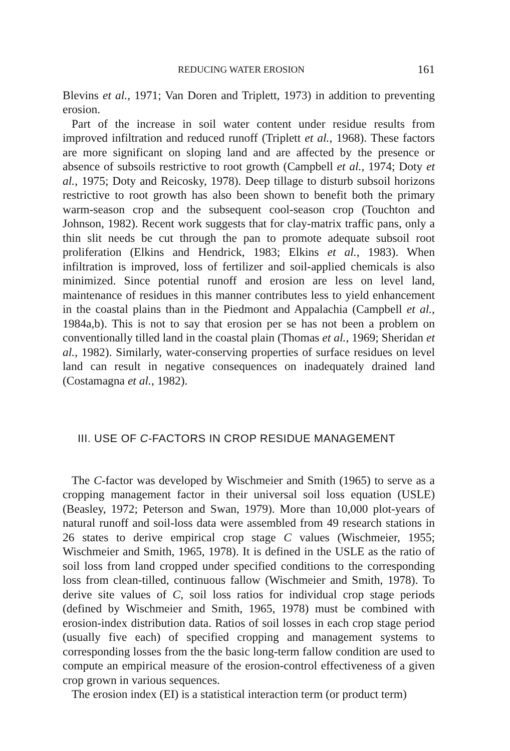REDUCING WATER EROSION 161
Blevins et al., 1971; Van Doren and Triplett, 1973) in addition to preventing erosion.
Part of the increase in soil water content under residue results from improved infiltration and reduced runoff (Triplett et al., 1968). These factors are more significant on sloping land and are affected by the presence or absence of subsoils restrictive to root growth (Campbell et al., 1974; Doty et al., 1975; Doty and Reicosky, 1978). Deep tillage to disturb subsoil horizons restrictive to root growth has also been shown to benefit both the primary warm-season crop and the subsequent cool-season crop (Touchton and Johnson, 1982). Recent work suggests that for clay-matrix traffic pans, only a thin slit needs be cut through the pan to promote adequate subsoil root proliferation (Elkins and Hendrick, 1983; Elkins et al., 1983). When infiltration is improved, loss of fertilizer and soil-applied chemicals is also minimized. Since potential runoff and erosion are less on level land, maintenance of residues in this manner contributes less to yield enhancement in the coastal plains than in the Piedmont and Appalachia (Campbell et al., 1984a,b). This is not to say that erosion per se has not been a problem on conventionally tilled land in the coastal plain (Thomas et al., 1969; Sheridan et al., 1982). Similarly, water-conserving properties of surface residues on level land can result in negative consequences on inadequately drained land (Costamagna et al., 1982).
III. USE OF C-FACTORS IN CROP RESIDUE MANAGEMENT
The C-factor was developed by Wischmeier and Smith (1965) to serve as a cropping management factor in their universal soil loss equation (USLE) (Beasley, 1972; Peterson and Swan, 1979). More than 10,000 plot-years of natural runoff and soil-loss data were assembled from 49 research stations in 26 states to derive empirical crop stage C values (Wischmeier, 1955; Wischmeier and Smith, 1965, 1978). It is defined in the USLE as the ratio of soil loss from land cropped under specified conditions to the corresponding loss from clean-tilled, continuous fallow (Wischmeier and Smith, 1978). To derive site values of C, soil loss ratios for individual crop stage periods (defined by Wischmeier and Smith, 1965, 1978) must be combined with erosion-index distribution data. Ratios of soil losses in each crop stage period (usually five each) of specified cropping and management systems to corresponding losses from the the basic long-term fallow condition are used to compute an empirical measure of the erosion-control effectiveness of a given crop grown in various sequences.
The erosion index (EI) is a statistical interaction term (or product term)